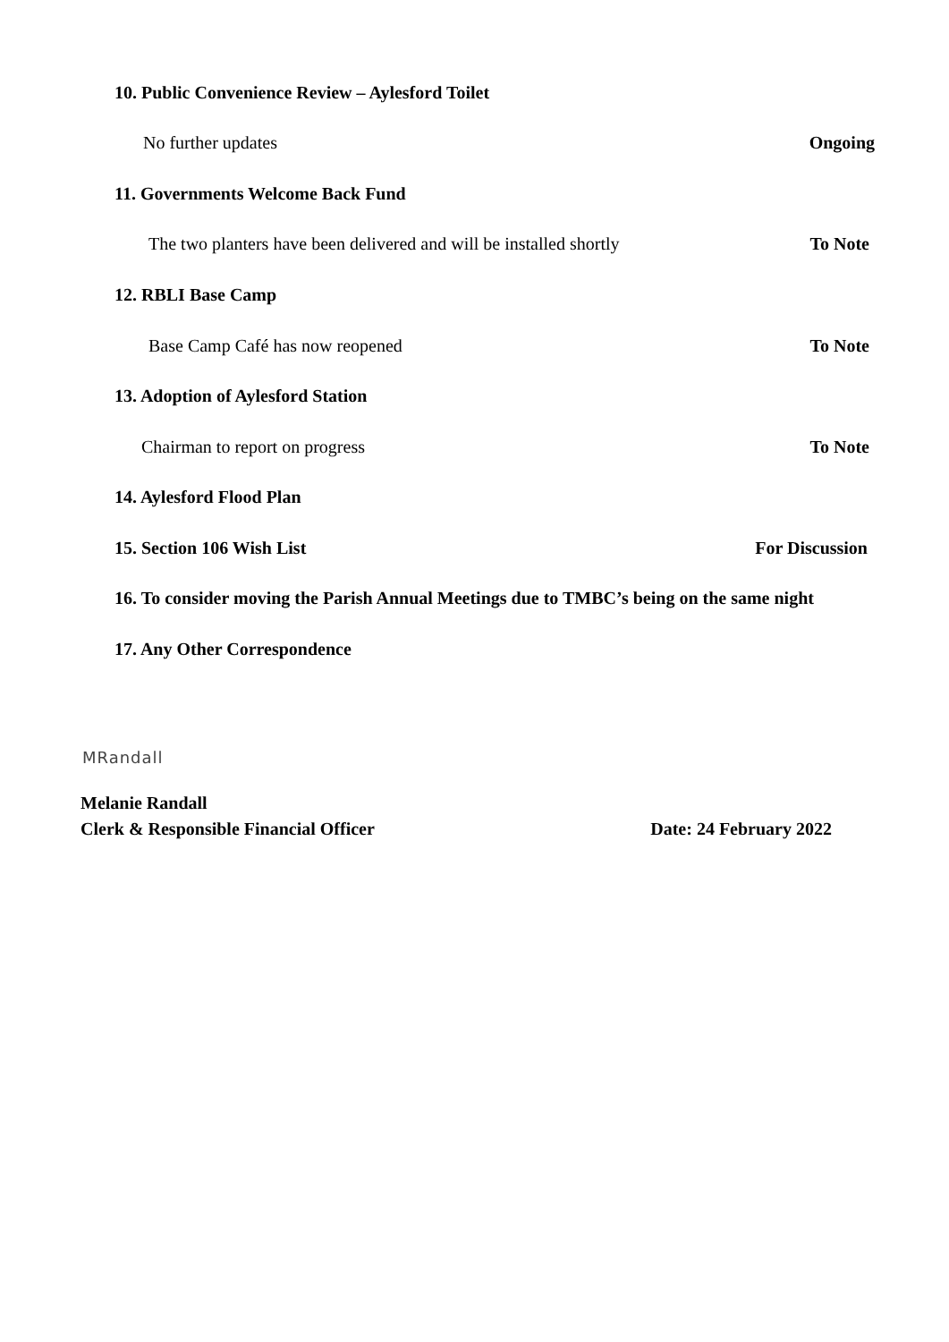10. Public Convenience Review – Aylesford Toilet
No further updates Ongoing
11. Governments Welcome Back Fund
The two planters have been delivered and will be installed shortly To Note
12. RBLI Base Camp
Base Camp Café has now reopened To Note
13. Adoption of Aylesford Station
Chairman to report on progress To Note
14. Aylesford Flood Plan
15. Section 106 Wish List For Discussion
16. To consider moving the Parish Annual Meetings due to TMBC’s being on the same night
17. Any Other Correspondence
MRandall
Melanie Randall
Clerk & Responsible Financial Officer Date: 24 February 2022